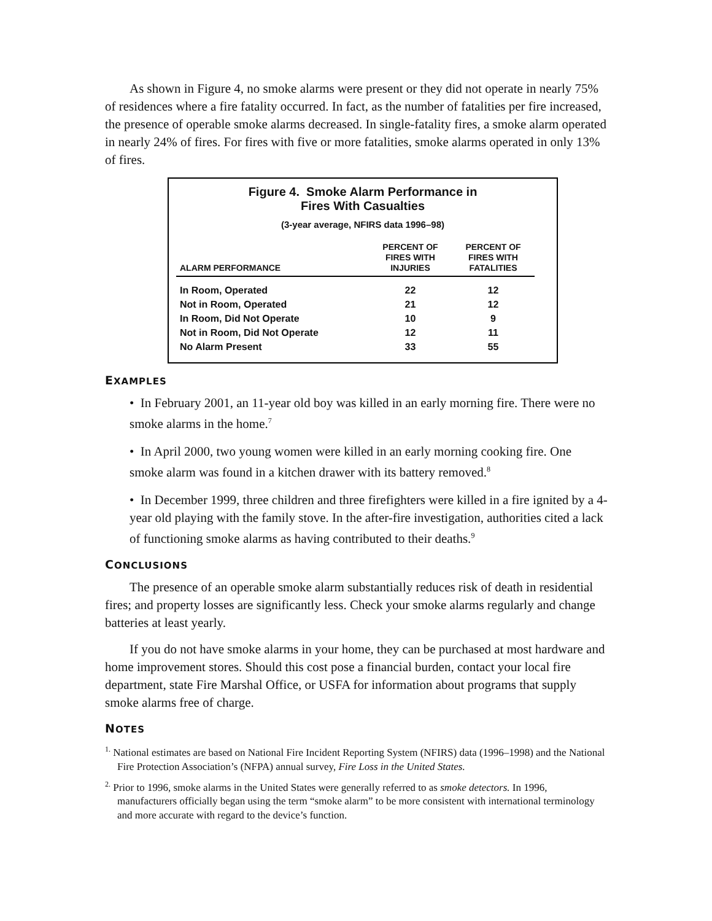As shown in Figure 4, no smoke alarms were present or they did not operate in nearly 75% of residences where a fire fatality occurred. In fact, as the number of fatalities per fire increased, the presence of operable smoke alarms decreased. In single-fatality fires, a smoke alarm operated in nearly 24% of fires. For fires with five or more fatalities, smoke alarms operated in only 13% of fires.
Figure 4. Smoke Alarm Performance in
Fires With Casualties
(3-year average, NFIRS data 1996–98)
| ALARM PERFORMANCE | PERCENT OF FIRES WITH INJURIES | PERCENT OF FIRES WITH FATALITIES |
| --- | --- | --- |
| In Room, Operated | 22 | 12 |
| Not in Room, Operated | 21 | 12 |
| In Room, Did Not Operate | 10 | 9 |
| Not in Room, Did Not Operate | 12 | 11 |
| No Alarm Present | 33 | 55 |
EXAMPLES
• In February 2001, an 11-year old boy was killed in an early morning fire. There were no smoke alarms in the home.<sup>7</sup>
• In April 2000, two young women were killed in an early morning cooking fire. One smoke alarm was found in a kitchen drawer with its battery removed.<sup>8</sup>
• In December 1999, three children and three firefighters were killed in a fire ignited by a 4-year old playing with the family stove. In the after-fire investigation, authorities cited a lack of functioning smoke alarms as having contributed to their deaths.<sup>9</sup>
CONCLUSIONS
The presence of an operable smoke alarm substantially reduces risk of death in residential fires; and property losses are significantly less. Check your smoke alarms regularly and change batteries at least yearly.
If you do not have smoke alarms in your home, they can be purchased at most hardware and home improvement stores. Should this cost pose a financial burden, contact your local fire department, state Fire Marshal Office, or USFA for information about programs that supply smoke alarms free of charge.
NOTES
<sup>1.</sup> National estimates are based on National Fire Incident Reporting System (NFIRS) data (1996–1998) and the National Fire Protection Association’s (NFPA) annual survey, Fire Loss in the United States.
<sup>2.</sup> Prior to 1996, smoke alarms in the United States were generally referred to as smoke detectors. In 1996, manufacturers officially began using the term “smoke alarm” to be more consistent with international terminology and more accurate with regard to the device’s function.